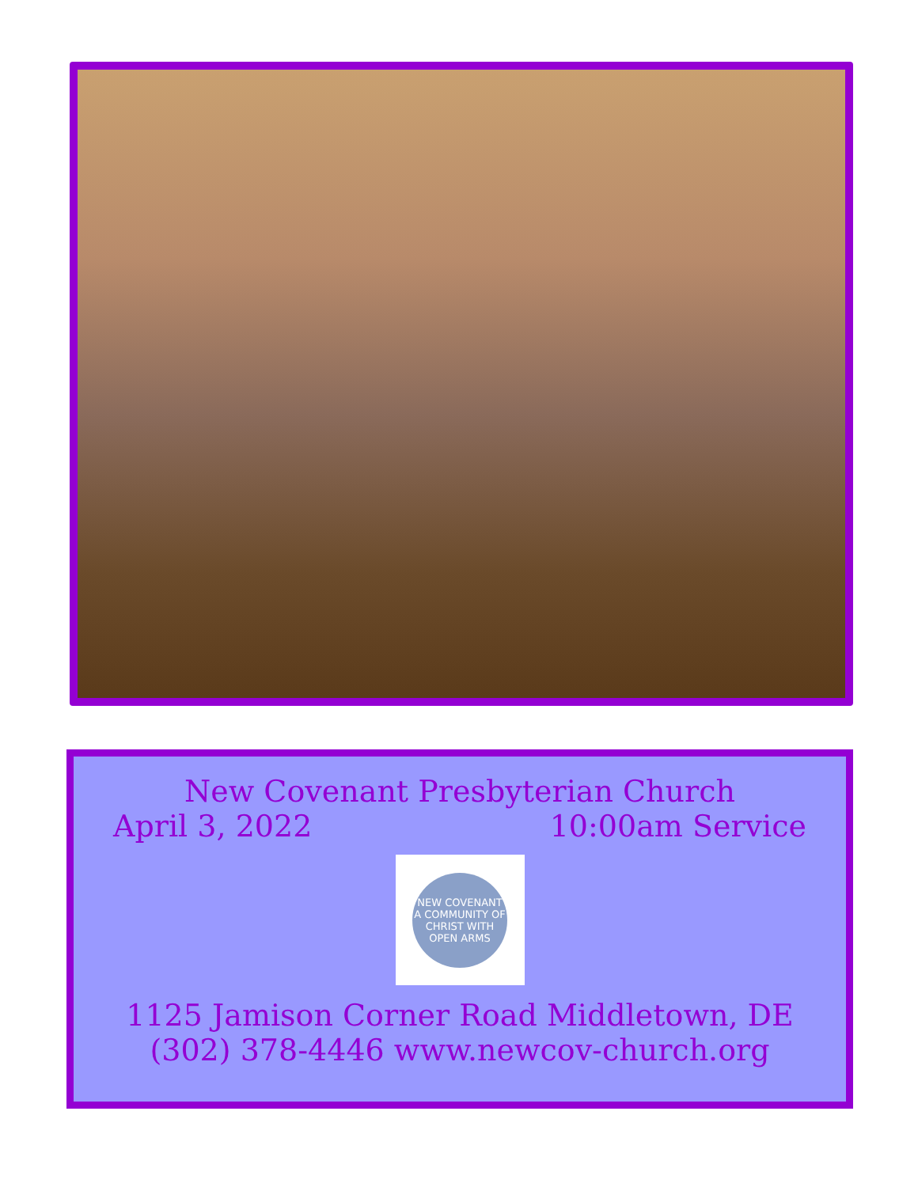New Covenant Presbyterian Church
April 3, 2022 10:00am Service
NEW COVENANT
A COMMUNITY OF CHRIST WITH OPEN ARMS
1125 Jamison Corner Road Middletown, DE
(302) 378-4446 www.newcov-church.org